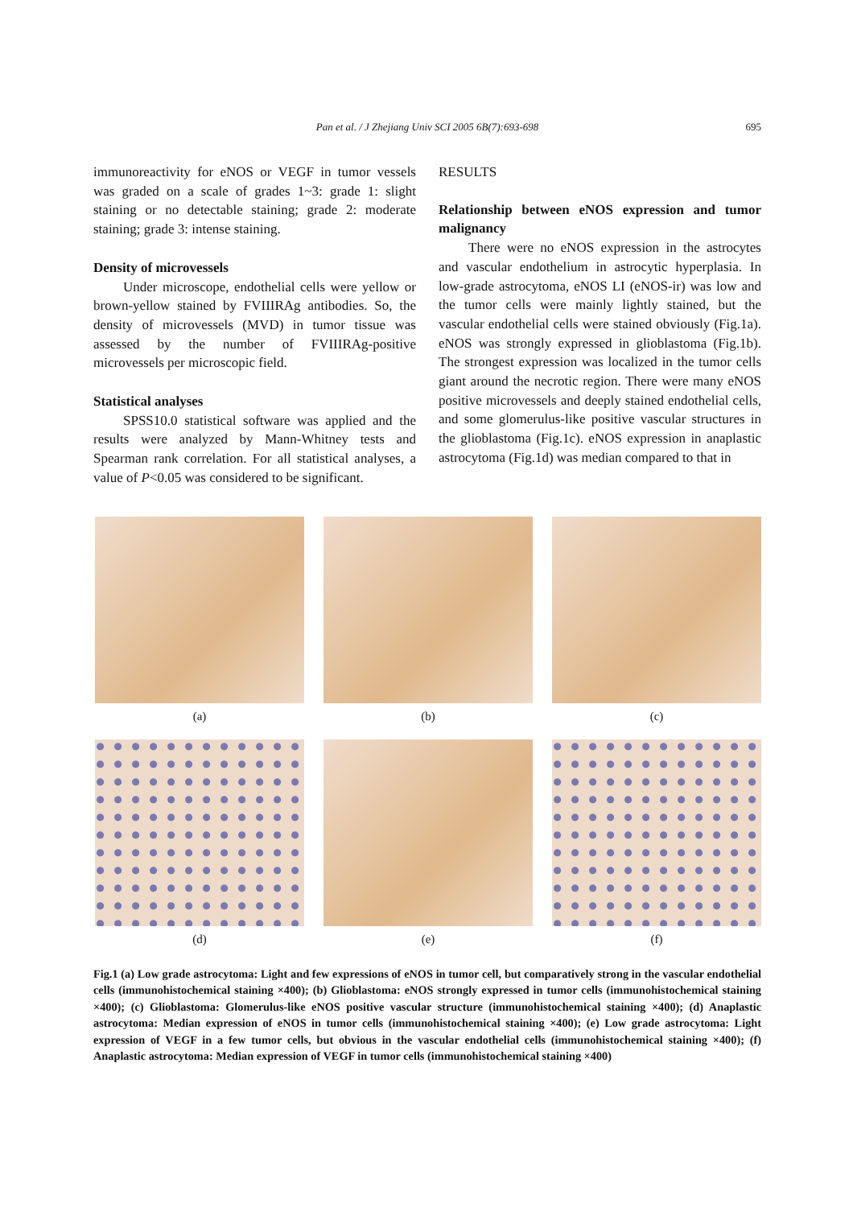Pan et al. / J Zhejiang Univ SCI 2005 6B(7):693-698
695
immunoreactivity for eNOS or VEGF in tumor vessels was graded on a scale of grades 1~3: grade 1: slight staining or no detectable staining; grade 2: moderate staining; grade 3: intense staining.
Density of microvessels
Under microscope, endothelial cells were yellow or brown-yellow stained by FVIIIRAg antibodies. So, the density of microvessels (MVD) in tumor tissue was assessed by the number of FVIIIRAg-positive microvessels per microscopic field.
Statistical analyses
SPSS10.0 statistical software was applied and the results were analyzed by Mann-Whitney tests and Spearman rank correlation. For all statistical analyses, a value of P<0.05 was considered to be significant.
RESULTS
Relationship between eNOS expression and tumor malignancy
There were no eNOS expression in the astrocytes and vascular endothelium in astrocytic hyperplasia. In low-grade astrocytoma, eNOS LI (eNOS-ir) was low and the tumor cells were mainly lightly stained, but the vascular endothelial cells were stained obviously (Fig.1a). eNOS was strongly expressed in glioblastoma (Fig.1b). The strongest expression was localized in the tumor cells giant around the necrotic region. There were many eNOS positive microvessels and deeply stained endothelial cells, and some glomerulus-like positive vascular structures in the glioblastoma (Fig.1c). eNOS expression in anaplastic astrocytoma (Fig.1d) was median compared to that in
(a) (b) (c)
(d) (e) (f)
Fig.1 (a) Low grade astrocytoma: Light and few expressions of eNOS in tumor cell, but comparatively strong in the vascular endothelial cells (immunohistochemical staining ×400); (b) Glioblastoma: eNOS strongly expressed in tumor cells (immunohistochemical staining ×400); (c) Glioblastoma: Glomerulus-like eNOS positive vascular structure (immunohistochemical staining ×400); (d) Anaplastic astrocytoma: Median expression of eNOS in tumor cells (immunohistochemical staining ×400); (e) Low grade astrocytoma: Light expression of VEGF in a few tumor cells, but obvious in the vascular endothelial cells (immunohistochemical staining ×400); (f) Anaplastic astrocytoma: Median expression of VEGF in tumor cells (immunohistochemical staining ×400)